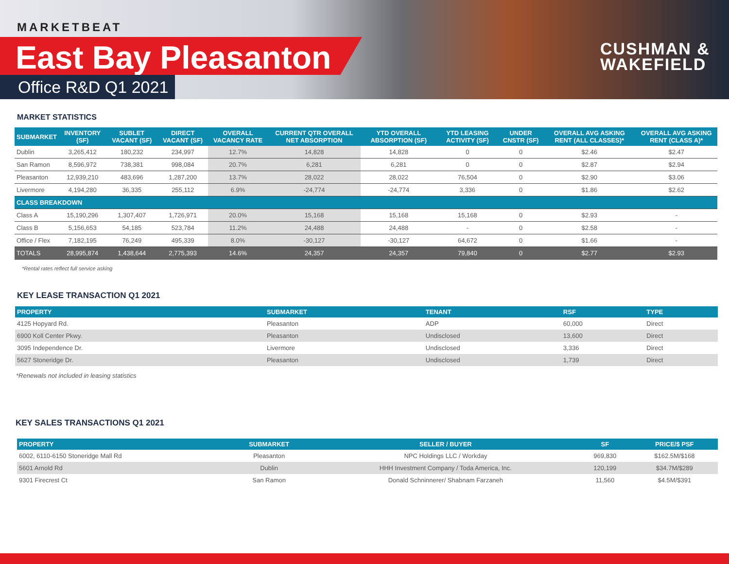MARKETBEAT
East Bay Pleasanton
Office R&D Q1 2021
CUSHMAN &
WAKEFIELD
MARKET STATISTICS
| SUBMARKET | INVENTORY (SF) | SUBLET VACANT (SF) | DIRECT VACANT (SF) | OVERALL VACANCY RATE | CURRENT QTR OVERALL NET ABSORPTION | YTD OVERALL ABSORPTION (SF) | YTD LEASING ACTIVITY (SF) | UNDER CNSTR (SF) | OVERALL AVG ASKING RENT (ALL CLASSES)* | OVERALL AVG ASKING RENT (CLASS A)* |
| --- | --- | --- | --- | --- | --- | --- | --- | --- | --- | --- |
| Dublin | 3,265,412 | 180,232 | 234,997 | 12.7% | 14,828 | 14,828 | 0 | 0 | $2.46 | $2.47 |
| San Ramon | 8,596,972 | 738,381 | 998,084 | 20.7% | 6,281 | 6,281 | 0 | 0 | $2.87 | $2.94 |
| Pleasanton | 12,939,210 | 483,696 | 1,287,200 | 13.7% | 28,022 | 28,022 | 76,504 | 0 | $2.90 | $3.06 |
| Livermore | 4,194,280 | 36,335 | 255,112 | 6.9% | -24,774 | -24,774 | 3,336 | 0 | $1.86 | $2.62 |
| CLASS BREAKDOWN | | | | | | | | | | |
| Class A | 15,190,296 | 1,307,407 | 1,726,971 | 20.0% | 15,168 | 15,168 | 15,168 | 0 | $2.93 | - |
| Class B | 5,156,653 | 54,185 | 523,784 | 11.2% | 24,488 | 24,488 | - | 0 | $2.58 | - |
| Office / Flex | 7,182,195 | 76,249 | 495,339 | 8.0% | -30,127 | -30,127 | 64,672 | 0 | $1.66 | - |
| TOTALS | 28,995,874 | 1,438,644 | 2,775,393 | 14.6% | 24,357 | 24,357 | 79,840 | 0 | $2.77 | $2.93 |
*Rental rates reflect full service asking
KEY LEASE TRANSACTION Q1 2021
| PROPERTY | SUBMARKET | TENANT | RSF | TYPE |
| --- | --- | --- | --- | --- |
| 4125 Hopyard Rd. | Pleasanton | ADP | 60,000 | Direct |
| 6900 Koll Center Pkwy. | Pleasanton | Undisclosed | 13,600 | Direct |
| 3095 Independence Dr. | Livermore | Undisclosed | 3,336 | Direct |
| 5627 Stoneridge Dr. | Pleasanton | Undisclosed | 1,739 | Direct |
*Renewals not included in leasing statistics
KEY SALES TRANSACTIONS Q1 2021
| PROPERTY | SUBMARKET | SELLER / BUYER | SF | PRICE/$ PSF |
| --- | --- | --- | --- | --- |
| 6002, 6110-6150 Stoneridge Mall Rd | Pleasanton | NPC Holdings LLC / Workday | 969,830 | $162.5M/$168 |
| 5601 Arnold Rd | Dublin | HHH Investment Company / Toda America, Inc. | 120,199 | $34.7M/$289 |
| 9301 Firecrest Ct | San Ramon | Donald Schninnerer/ Shabnam Farzaneh | 11,560 | $4.5M/$391 |